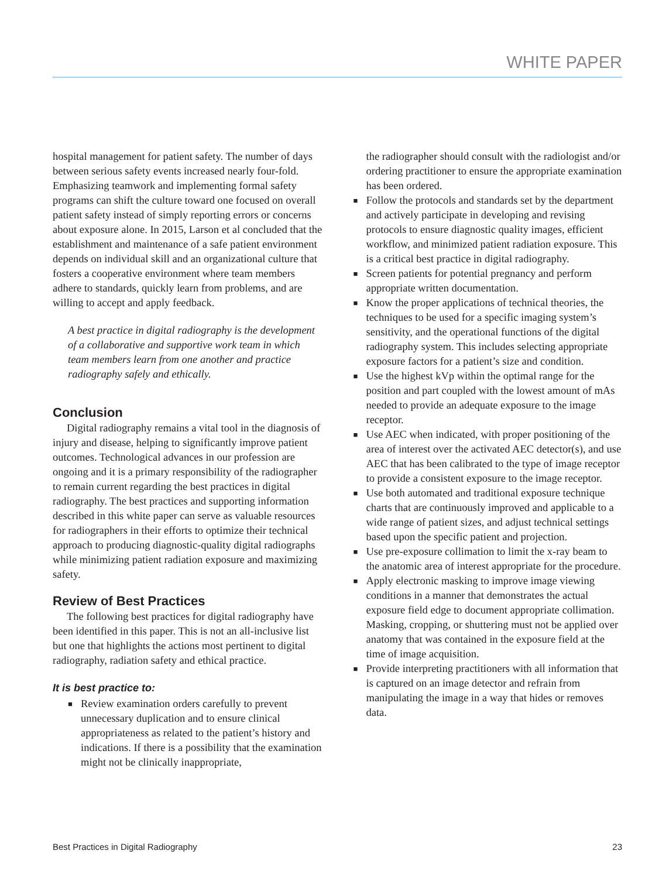WHITE PAPER
hospital management for patient safety. The number of days between serious safety events increased nearly four-fold. Emphasizing teamwork and implementing formal safety programs can shift the culture toward one focused on overall patient safety instead of simply reporting errors or concerns about exposure alone. In 2015, Larson et al concluded that the establishment and maintenance of a safe patient environment depends on individual skill and an organizational culture that fosters a cooperative environment where team members adhere to standards, quickly learn from problems, and are willing to accept and apply feedback.
A best practice in digital radiography is the development of a collaborative and supportive work team in which team members learn from one another and practice radiography safely and ethically.
Conclusion
Digital radiography remains a vital tool in the diagnosis of injury and disease, helping to significantly improve patient outcomes. Technological advances in our profession are ongoing and it is a primary responsibility of the radiographer to remain current regarding the best practices in digital radiography. The best practices and supporting information described in this white paper can serve as valuable resources for radiographers in their efforts to optimize their technical approach to producing diagnostic-quality digital radiographs while minimizing patient radiation exposure and maximizing safety.
Review of Best Practices
The following best practices for digital radiography have been identified in this paper. This is not an all-inclusive list but one that highlights the actions most pertinent to digital radiography, radiation safety and ethical practice.
It is best practice to:
■ Review examination orders carefully to prevent unnecessary duplication and to ensure clinical appropriateness as related to the patient’s history and indications. If there is a possibility that the examination might not be clinically inappropriate,
the radiographer should consult with the radiologist and/or ordering practitioner to ensure the appropriate examination has been ordered.
■ Follow the protocols and standards set by the department and actively participate in developing and revising protocols to ensure diagnostic quality images, efficient workflow, and minimized patient radiation exposure. This is a critical best practice in digital radiography.
■ Screen patients for potential pregnancy and perform appropriate written documentation.
■ Know the proper applications of technical theories, the techniques to be used for a specific imaging system’s sensitivity, and the operational functions of the digital radiography system. This includes selecting appropriate exposure factors for a patient’s size and condition.
■ Use the highest kVp within the optimal range for the position and part coupled with the lowest amount of mAs needed to provide an adequate exposure to the image receptor.
■ Use AEC when indicated, with proper positioning of the area of interest over the activated AEC detector(s), and use AEC that has been calibrated to the type of image receptor to provide a consistent exposure to the image receptor.
■ Use both automated and traditional exposure technique charts that are continuously improved and applicable to a wide range of patient sizes, and adjust technical settings based upon the specific patient and projection.
■ Use pre-exposure collimation to limit the x-ray beam to the anatomic area of interest appropriate for the procedure.
■ Apply electronic masking to improve image viewing conditions in a manner that demonstrates the actual exposure field edge to document appropriate collimation. Masking, cropping, or shuttering must not be applied over anatomy that was contained in the exposure field at the time of image acquisition.
■ Provide interpreting practitioners with all information that is captured on an image detector and refrain from manipulating the image in a way that hides or removes data.
Best Practices in Digital Radiography 23